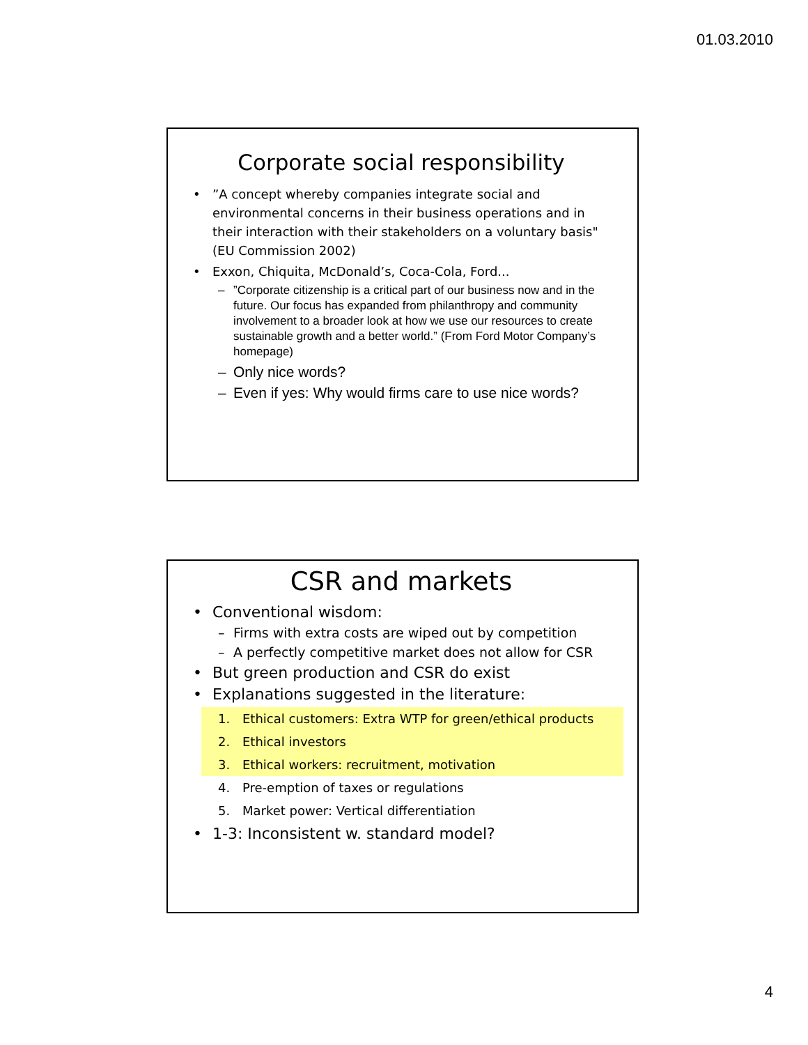01.03.2010
Corporate social responsibility
•”A concept whereby companies integrate social and environmental concerns in their business operations and in their interaction with their stakeholders on a voluntary basis" (EU Commission 2002)
• Exxon, Chiquita, McDonald’s, Coca-Cola, Ford...
–”Corporate citizenship is a critical part of our business now and in the future. Our focus has expanded from philanthropy and community involvement to a broader look at how we use our resources to create sustainable growth and a better world.” (From Ford Motor Company’s homepage)
– Only nice words?
– Even if yes: Why would firms care to use nice words?
CSR and markets
• Conventional wisdom:
– Firms with extra costs are wiped out by competition
– A perfectly competitive market does not allow for CSR
• But green production and CSR do exist
• Explanations suggested in the literature:
1. Ethical customers: Extra WTP for green/ethical products
2. Ethical investors
3. Ethical workers: recruitment, motivation
4. Pre-emption of taxes or regulations
5. Market power: Vertical differentiation
• 1-3: Inconsistent w. standard model?
4